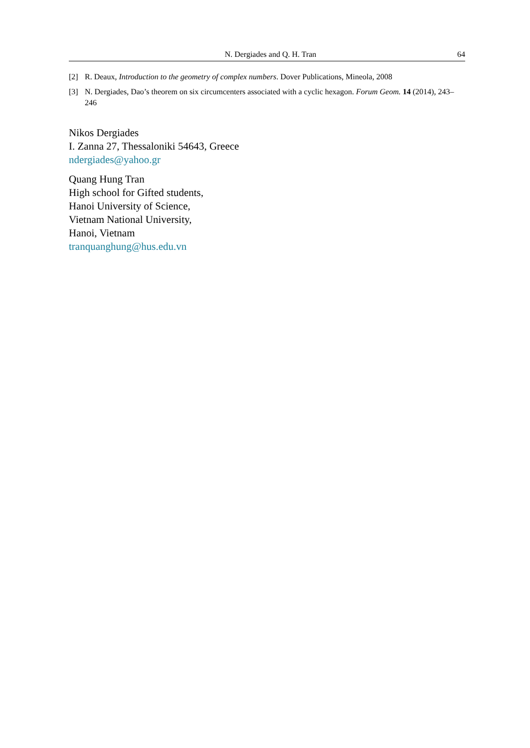N. Dergiades and Q. H. Tran 64
[2] R. Deaux, Introduction to the geometry of complex numbers. Dover Publications, Mineola, 2008
[3] N. Dergiades, Dao’s theorem on six circumcenters associated with a cyclic hexagon. Forum Geom. 14 (2014), 243–246
Nikos Dergiades
I. Zanna 27, Thessaloniki 54643, Greece
ndergiades@yahoo.gr
Quang Hung Tran
High school for Gifted students,
Hanoi University of Science,
Vietnam National University,
Hanoi, Vietnam
tranquanghung@hus.edu.vn